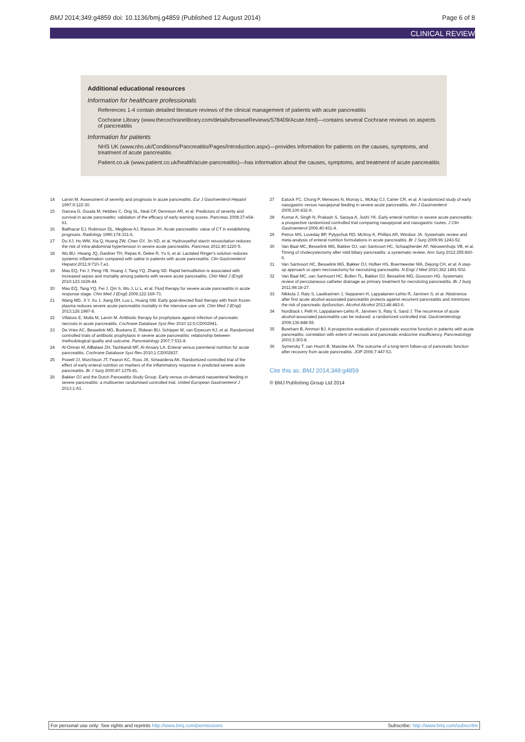BMJ 2014;349:g4859 doi: 10.1136/bmj.g4859 (Published 12 August 2014) Page 6 of 8
CLINICAL REVIEW
Additional educational resources
Information for healthcare professionals
References 1-4 contain detailed literature reviews of the clinical management of patients with acute pancreatitis
Cochrane Library (www.thecochranelibrary.com/details/browseReviews/578409/Acute.html)—contains several Cochrane reviews on aspects of pancreatitis
Information for patients
NHS UK (www.nhs.uk/Conditions/Pancreatitis/Pages/Introduction.aspx)—provides information for patients on the causes, symptoms, and treatment of acute pancreatitis
Patient.co.uk (www.patient.co.uk/health/acute-pancreatitis)—has information about the causes, symptoms, and treatment of acute pancreatitis
14 Larvin M. Assessment of severity and prognosis in acute pancreatitis. Eur J Gastroenterol Hepatol 1997;9:122-30.
15 Garcea G, Gouda M, Hebbes C, Ong SL, Neal CP, Dennison AR, et al. Predictors of severity and survival in acute pancreatitis: validation of the efficacy of early warning scores. Pancreas 2008;37:e54-61.
16 Balthazar EJ, Robinson DL, Megibow AJ, Ranson JH. Acute pancreatitis: value of CT in establishing prognosis. Radiology 1990;174:331-6.
17 Du XJ, Hu WM, Xia Q, Huang ZW, Chen GY, Jin XD, et al. Hydroxyethyl starch resuscitation reduces the risk of intra-abdominal hypertension in severe acute pancreatitis. Pancreas 2011;40:1220-5.
18 Wu BU, Hwang JQ, Gardner TH, Repas K, Delee R, Yu S, et al. Lactated Ringer's solution reduces systemic inflammation compared with saline in patients with acute pancreatitis. Clin Gastroenterol Hepatol 2011;9:710-7,e1.
19 Mao EQ, Fei J, Peng YB, Huang J, Tang YQ, Zhang SD. Rapid hemodilution is associated with increased sepsis and mortality among patients with severe acute pancreatitis. Chin Med J (Engl) 2010;123:1639-44.
20 Mao EQ, Tang YQ, Fei J, Qin S, Wu J, Li L, et al. Fluid therapy for severe acute pancreatitis in acute response stage. Chin Med J (Engl) 2009;122:169-73.
21 Wang MD, Ji Y, Xu J, Jiang DH, Luo L, Huang SW. Early goal-directed fluid therapy with fresh frozen plasma reduces severe acute pancreatitis mortality in the intensive care unit. Chin Med J (Engl) 2013;126:1987-8.
22 Villatoro E, Mulla M, Larvin M. Antibiotic therapy for prophylaxis against infection of pancreatic necrosis in acute pancreatitis. Cochrane Database Syst Rev 2010 12;5:CD002941.
23 De Vries AC, Besselink MG, Buskens E, Ridwan BU, Schipper M, van Erpecum KJ, et al. Randomized controlled trials of antibiotic prophylaxis in severe acute pancreatitis: relationship between methodological quality and outcome. Pancreatology 2007;7:531-8.
24 Al-Omran M, AlBalawi ZH, Tashkandi MF, Al-Ansary LA. Enteral versus parenteral nutrition for acute pancreatitis. Cochrane Database Syst Rev 2010;1:CD002837.
25 Powell JJ, Murchison JT, Fearon KC, Ross JA, Siriwardena AK. Randomized controlled trial of the effect of early enteral nutrition on markers of the inflammatory response in predicted severe acute pancreatitis. Br J Surg 2000;87:1375-81.
26 Bakker OJ and the Dutch Panceatitis Study Group. Early versus on-demand nasoenteral feeding in severe pancreatitis: a multicenter randomised controlled trial. United European Gastroenterol J 2013;1:A1.
27 Eatock FC, Chong P, Menezes N, Murray L, McKay CJ, Carter CR, et al. A randomized study of early nasogastric versus nasojejunal feeding in severe acute pancreatitis. Am J Gastroenterol 2005;100:432-9.
28 Kumar A, Singh N, Prakash S, Saraya A, Joshi YK. Early enteral nutrition in severe acute pancreatitis: a prospective randomized controlled trial comparing nasojejunal and nasogastric routes. J Clin Gastroenterol 2006;40:431-4.
29 Petrov MS, Loveday BP, Pylypchuk RD, McIlroy K, Phillips AR, Windsor JA. Systematic review and meta-analysis of enteral nutrition formulations in acute pancreatitis. Br J Surg 2009;96:1243-52.
30 Van Baal MC, Besselink MG, Bakker OJ, van Santvoort HC, Schaapherder AF, Nieuwenhuijs VB, et al. Timing of cholecystectomy after mild biliary pancreatitis: a systematic review. Ann Surg 2012;255:860-6.
31 Van Santvoort HC, Besselink MG, Bakker OJ, Hofker HS, Boermeester MA, Dejong CH, et al. A step-up approach or open necrosectomy for necrotizing pancreatitis. N Engl J Med 2010;362:1491-502.
32 Van Baal MC, van Santvoort HC, Bollen TL, Bakker OJ, Besselink MG, Gooszen HG. Systematic review of percutaneous catheter drainage as primary treatment for necrotizing pancreatitis. Br J Surg 2011;98:18-27.
33 Nikkola J, Raty S, Laukkarinen J, Seppanen H, Lappalainen-Lehto R, Jarvinen S, et al. Abstinence after first acute alcohol-associated pancreatitis protects against recurrent pancreatitis and minimizes the risk of pancreatic dysfunction. Alcohol Alcohol 2013;48:483-6.
34 Nordback I, Pelli H, Lappalainen-Lehto R, Jarvinen S, Raty S, Sand J. The recurrence of acute alcohol-associated pancreatitis can be reduced: a randomized controlled trial. Gastroenterology 2009;136:848-55.
35 Boreham B, Ammori BJ. A prospective evaluation of pancreatic exocrine function in patients with acute pancreatitis: correlation with extent of necrosis and pancreatic endocrine insufficiency. Pancreatology 2003;3:303-8.
36 Symersky T, van Hoorn B, Masclee AA. The outcome of a long-term follow-up of pancreatic function after recovery from acute pancreatitis. JOP 2006;7:447-53.
Cite this as: BMJ 2014;349:g4859
© BMJ Publishing Group Ltd 2014
For personal use only: See rights and reprints http://www.bmj.com/permissions Subscribe: http://www.bmj.com/subscribe